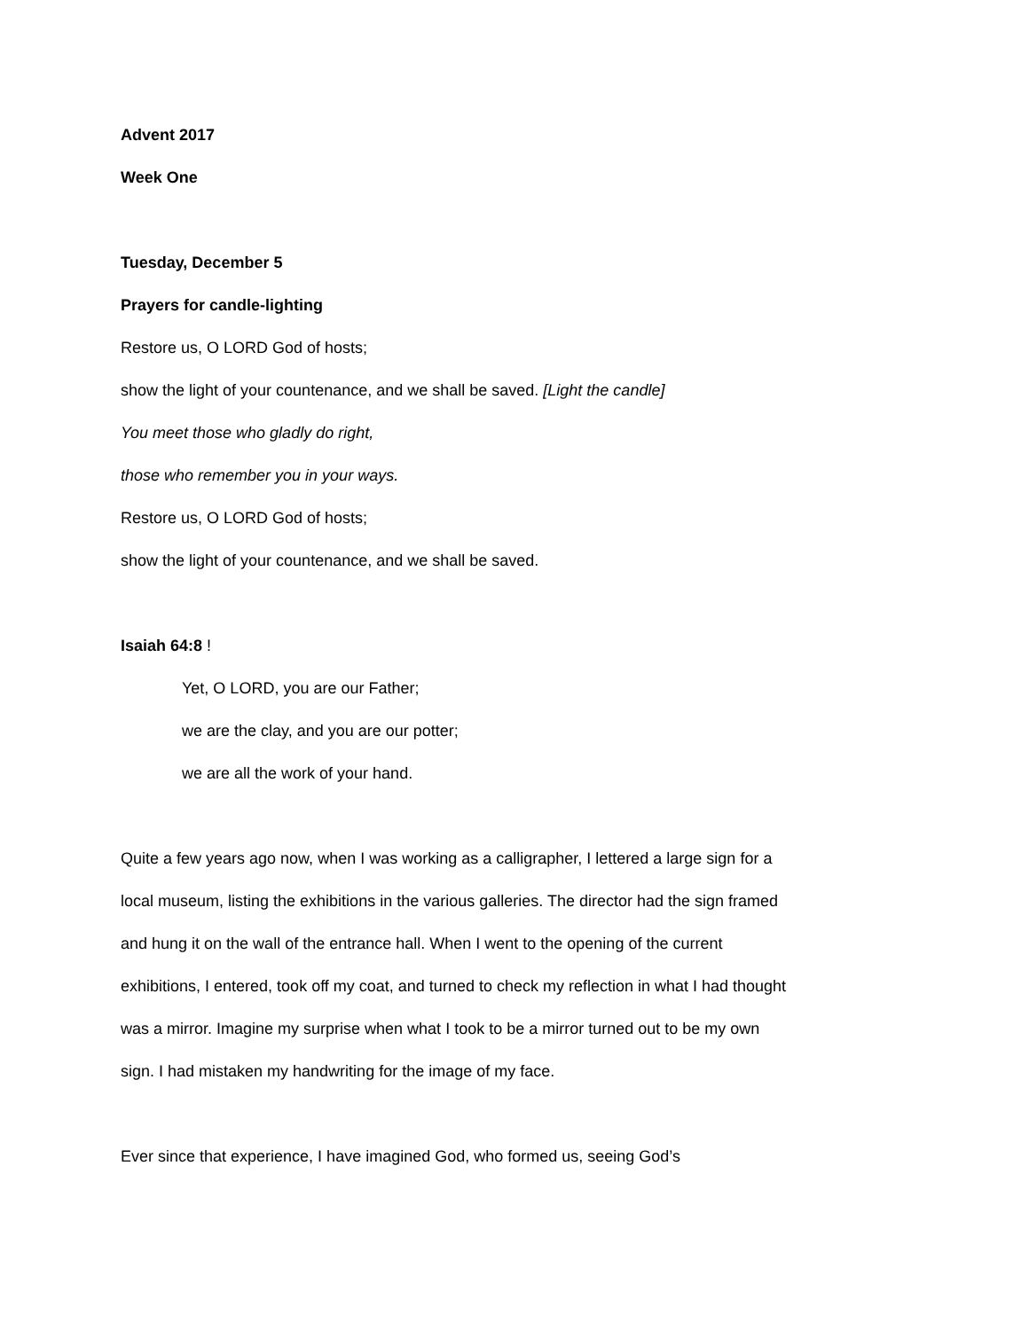Advent 2017
Week One
Tuesday, December 5
Prayers for candle-lighting
Restore us, O LORD God of hosts;
show the light of your countenance, and we shall be saved. [Light the candle]
You meet those who gladly do right,
those who remember you in your ways.
Restore us, O LORD God of hosts;
show the light of your countenance, and we shall be saved.
Isaiah 64:8 !
Yet, O LORD, you are our Father;
we are the clay, and you are our potter;
we are all the work of your hand.
Quite a few years ago now, when I was working as a calligrapher, I lettered a large sign for a local museum, listing the exhibitions in the various galleries. The director had the sign framed and hung it on the wall of the entrance hall. When I went to the opening of the current exhibitions, I entered, took off my coat, and turned to check my reflection in what I had thought was a mirror. Imagine my surprise when what I took to be a mirror turned out to be my own sign. I had mistaken my handwriting for the image of my face.
Ever since that experience, I have imagined God, who formed us, seeing God’s